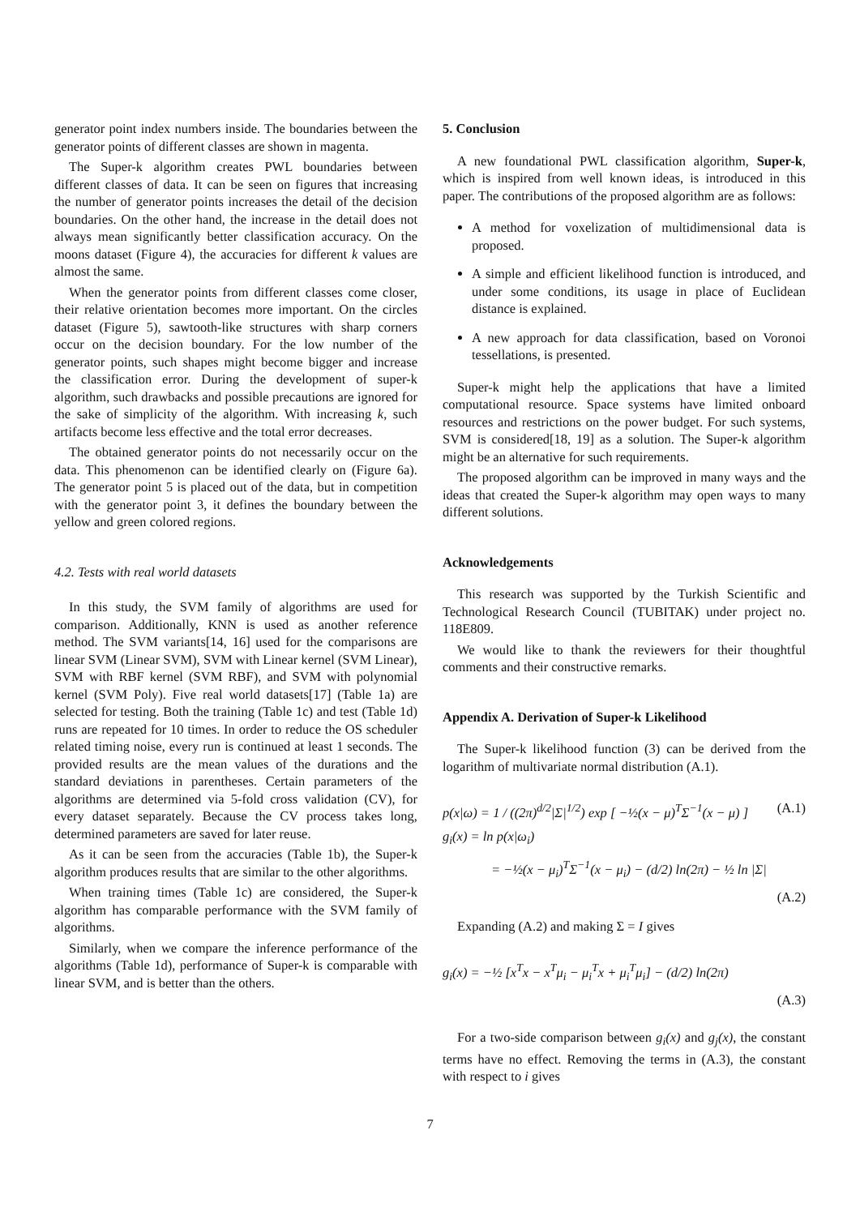generator point index numbers inside. The boundaries between the generator points of different classes are shown in magenta.
The Super-k algorithm creates PWL boundaries between different classes of data. It can be seen on figures that increasing the number of generator points increases the detail of the decision boundaries. On the other hand, the increase in the detail does not always mean significantly better classification accuracy. On the moons dataset (Figure 4), the accuracies for different k values are almost the same.
When the generator points from different classes come closer, their relative orientation becomes more important. On the circles dataset (Figure 5), sawtooth-like structures with sharp corners occur on the decision boundary. For the low number of the generator points, such shapes might become bigger and increase the classification error. During the development of super-k algorithm, such drawbacks and possible precautions are ignored for the sake of simplicity of the algorithm. With increasing k, such artifacts become less effective and the total error decreases.
The obtained generator points do not necessarily occur on the data. This phenomenon can be identified clearly on (Figure 6a). The generator point 5 is placed out of the data, but in competition with the generator point 3, it defines the boundary between the yellow and green colored regions.
4.2. Tests with real world datasets
In this study, the SVM family of algorithms are used for comparison. Additionally, KNN is used as another reference method. The SVM variants[14, 16] used for the comparisons are linear SVM (Linear SVM), SVM with Linear kernel (SVM Linear), SVM with RBF kernel (SVM RBF), and SVM with polynomial kernel (SVM Poly). Five real world datasets[17] (Table 1a) are selected for testing. Both the training (Table 1c) and test (Table 1d) runs are repeated for 10 times. In order to reduce the OS scheduler related timing noise, every run is continued at least 1 seconds. The provided results are the mean values of the durations and the standard deviations in parentheses. Certain parameters of the algorithms are determined via 5-fold cross validation (CV), for every dataset separately. Because the CV process takes long, determined parameters are saved for later reuse.
As it can be seen from the accuracies (Table 1b), the Super-k algorithm produces results that are similar to the other algorithms.
When training times (Table 1c) are considered, the Super-k algorithm has comparable performance with the SVM family of algorithms.
Similarly, when we compare the inference performance of the algorithms (Table 1d), performance of Super-k is comparable with linear SVM, and is better than the others.
5. Conclusion
A new foundational PWL classification algorithm, Super-k, which is inspired from well known ideas, is introduced in this paper. The contributions of the proposed algorithm are as follows:
A method for voxelization of multidimensional data is proposed.
A simple and efficient likelihood function is introduced, and under some conditions, its usage in place of Euclidean distance is explained.
A new approach for data classification, based on Voronoi tessellations, is presented.
Super-k might help the applications that have a limited computational resource. Space systems have limited onboard resources and restrictions on the power budget. For such systems, SVM is considered[18, 19] as a solution. The Super-k algorithm might be an alternative for such requirements.
The proposed algorithm can be improved in many ways and the ideas that created the Super-k algorithm may open ways to many different solutions.
Acknowledgements
This research was supported by the Turkish Scientific and Technological Research Council (TUBITAK) under project no. 118E809.
We would like to thank the reviewers for their thoughtful comments and their constructive remarks.
Appendix A. Derivation of Super-k Likelihood
The Super-k likelihood function (3) can be derived from the logarithm of multivariate normal distribution (A.1).
p(x|ω) = 1 / ((2π)<sup>d/2</sup>|Σ|<sup>1/2</sup>) exp [ −½(x − μ)<sup>T</sup>Σ<sup>−1</sup>(x − μ) ] (A.1)
g<sub>i</sub>(x) = ln p(x|ω<sub>i</sub>)
= −½(x − μ<sub>i</sub>)<sup>T</sup>Σ<sup>−1</sup>(x − μ<sub>i</sub>) − (d/2) ln(2π) − ½ ln |Σ|
(A.2)
Expanding (A.2) and making Σ = I gives
g<sub>i</sub>(x) = −½ [x<sup>T</sup>x − x<sup>T</sup>μ<sub>i</sub> − μ<sub>i</sub><sup>T</sup>x + μ<sub>i</sub><sup>T</sup>μ<sub>i</sub>] − (d/2) ln(2π)
(A.3)
For a two-side comparison between g<sub>i</sub>(x) and g<sub>j</sub>(x), the constant terms have no effect. Removing the terms in (A.3), the constant with respect to i gives
7